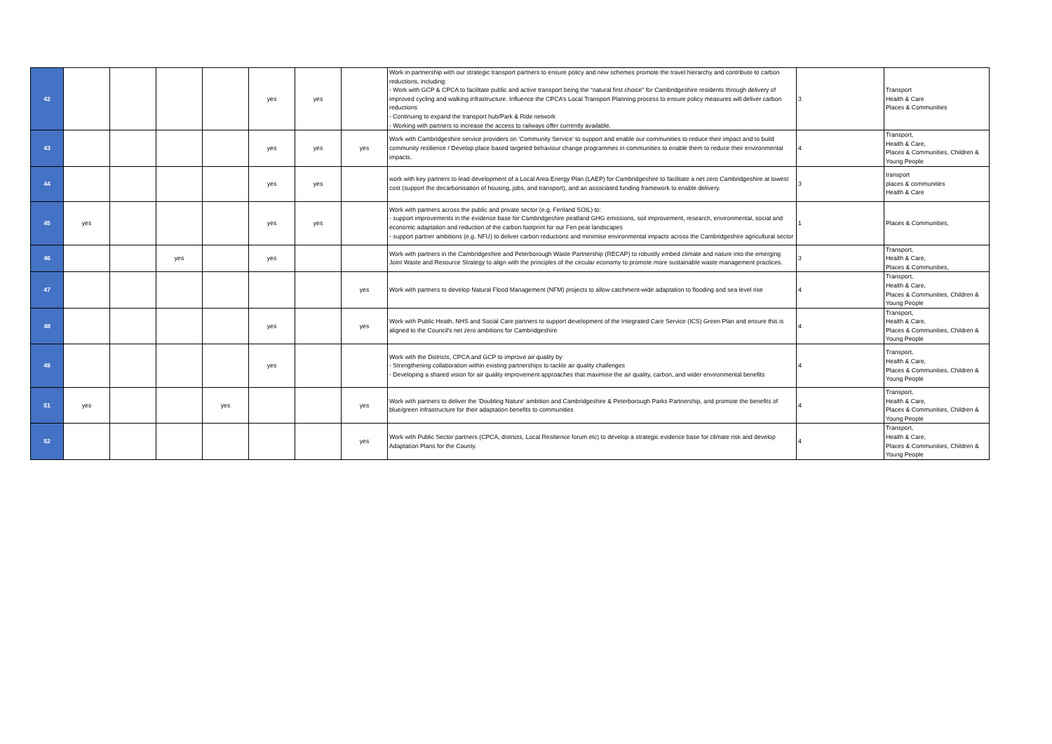| 42 | | | | | yes | yes | | Work in partnership with our strategic transport partners to ensure policy and new schemes promote the travel hierarchy and contribute to carbon reductions, including: - Work with GCP & CPCA to facilitate public and active transport being the “natural first choice” for Cambridgeshire residents through delivery of improved cycling and walking infrastructure. Influence the CPCA’s Local Transport Planning process to ensure policy measures will deliver carbon reductions - Continuing to expand the transport hub/Park & Ride network - Working with partners to increase the access to railways offer currently available. | 3 | Transport Health & Care Places & Communities |
| 43 | | | | | yes | yes | yes | Work with Cambridgeshire service providers on 'Community Service' to support and enable our communities to reduce their impact and to build community resilience / Develop place based targeted behaviour change programmes in communities to enable them to reduce their environmental impacts. | 4 | Transport, Health & Care, Places & Communities, Children & Young People |
| 44 | | | | | yes | yes | | work with key partners to lead development of a Local Area Energy Plan (LAEP) for Cambridgeshire to facilitate a net zero Cambridgeshire at lowest cost (support the decarbonisation of housing, jobs, and transport), and an associated funding framework to enable delivery. | 3 | transport places & communities Health & Care |
| 45 | yes | | | | yes | yes | | Work with partners across the public and private sector (e.g. Fenland SOIL) to: - support improvements in the evidence base for Cambridgeshire peatland GHG emissions, soil improvement, research, environmental, social and economic adaptation and reduction of the carbon footprint for our Fen peat landscapes - support partner ambitions (e.g. NFU) to deliver carbon reductions and minimise environmental impacts across the Cambridgeshire agricultural sector | 1 | Places & Communities, |
| 46 | | | yes | | yes | | | Work with partners in the Cambridgeshire and Peterborough Waste Partnership (RECAP) to robustly embed climate and nature into the emerging Joint Waste and Resource Strategy to align with the principles of the circular economy to promote more sustainable waste management practices. | 3 | Transport, Health & Care, Places & Communities, |
| 47 | | | | | | | yes | Work with partners to develop Natural Flood Management (NFM) projects to allow catchment-wide adaptation to flooding and sea level rise | 4 | Transport, Health & Care, Places & Communities, Children & Young People |
| 48 | | | | | yes | | yes | Work with Public Heath, NHS and Social Care partners to support development of the Integrated Care Service (ICS) Green Plan and ensure this is aligned to the Council's net zero ambitions for Cambridgeshire | 4 | Transport, Health & Care, Places & Communities, Children & Young People |
| 49 | | | | | yes | | | Work with the Districts, CPCA and GCP to improve air quality by: - Strengthening collaboration within existing partnerships to tackle air quality challenges - Developing a shared vision for air quality improvement approaches that maximise the air quality, carbon, and wider environmental benefits | 4 | Transport, Health & Care, Places & Communities, Children & Young People |
| 51 | yes | | | yes | | | yes | Work with partners to deliver the 'Doubling Nature' ambition and Cambridgeshire & Peterborough Parks Partnership, and promote the benefits of blue/green infrastructure for their adaptation benefits to communities | 4 | Transport, Health & Care, Places & Communities, Children & Young People |
| 52 | | | | | | | yes | Work with Public Sector partners (CPCA, districts, Local Resilience forum etc) to develop a strategic evidence base for climate risk and develop Adaptation Plans for the County. | 4 | Transport, Health & Care, Places & Communities, Children & Young People |